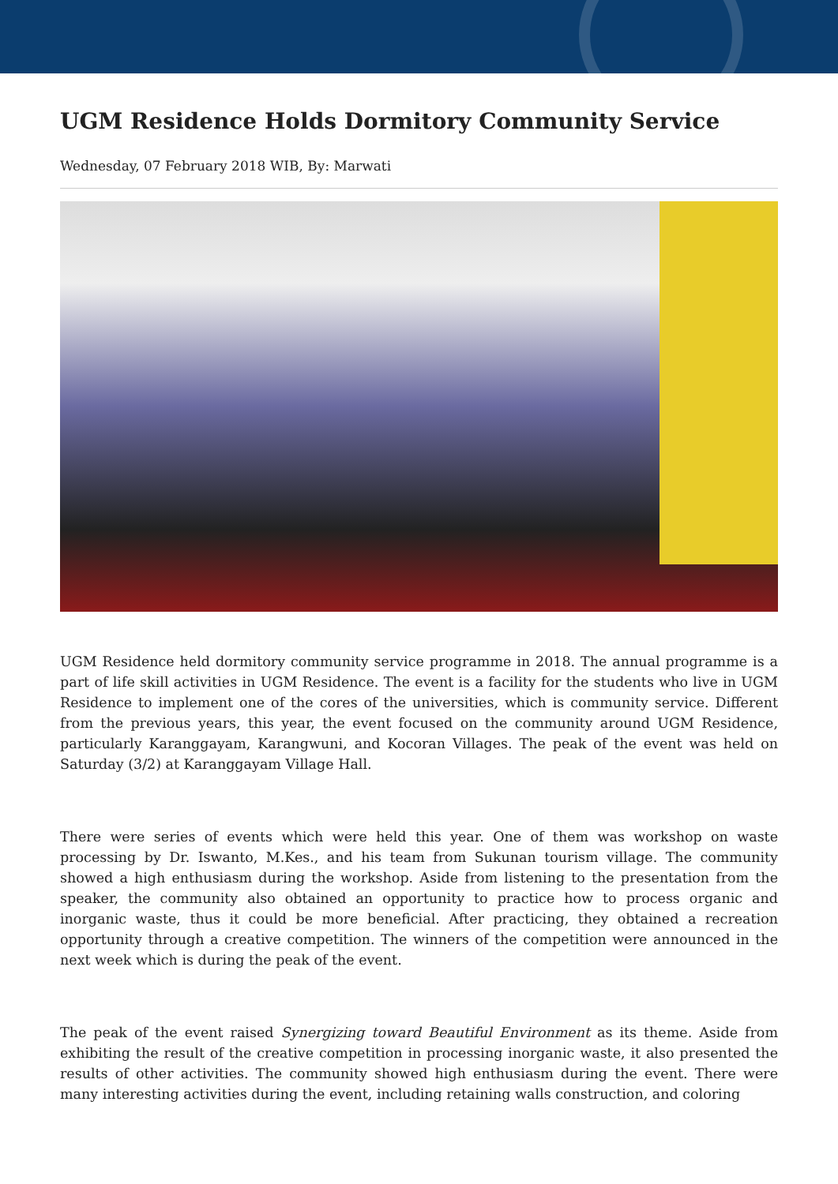UGM Residence Holds Dormitory Community Service
Wednesday, 07 February 2018 WIB, By: Marwati
UGM Residence held dormitory community service programme in 2018. The annual programme is a part of life skill activities in UGM Residence. The event is a facility for the students who live in UGM Residence to implement one of the cores of the universities, which is community service. Different from the previous years, this year, the event focused on the community around UGM Residence, particularly Karanggayam, Karangwuni, and Kocoran Villages. The peak of the event was held on Saturday (3/2) at Karanggayam Village Hall.
There were series of events which were held this year. One of them was workshop on waste processing by Dr. Iswanto, M.Kes., and his team from Sukunan tourism village. The community showed a high enthusiasm during the workshop. Aside from listening to the presentation from the speaker, the community also obtained an opportunity to practice how to process organic and inorganic waste, thus it could be more beneficial. After practicing, they obtained a recreation opportunity through a creative competition. The winners of the competition were announced in the next week which is during the peak of the event.
The peak of the event raised Synergizing toward Beautiful Environment as its theme. Aside from exhibiting the result of the creative competition in processing inorganic waste, it also presented the results of other activities. The community showed high enthusiasm during the event. There were many interesting activities during the event, including retaining walls construction, and coloring